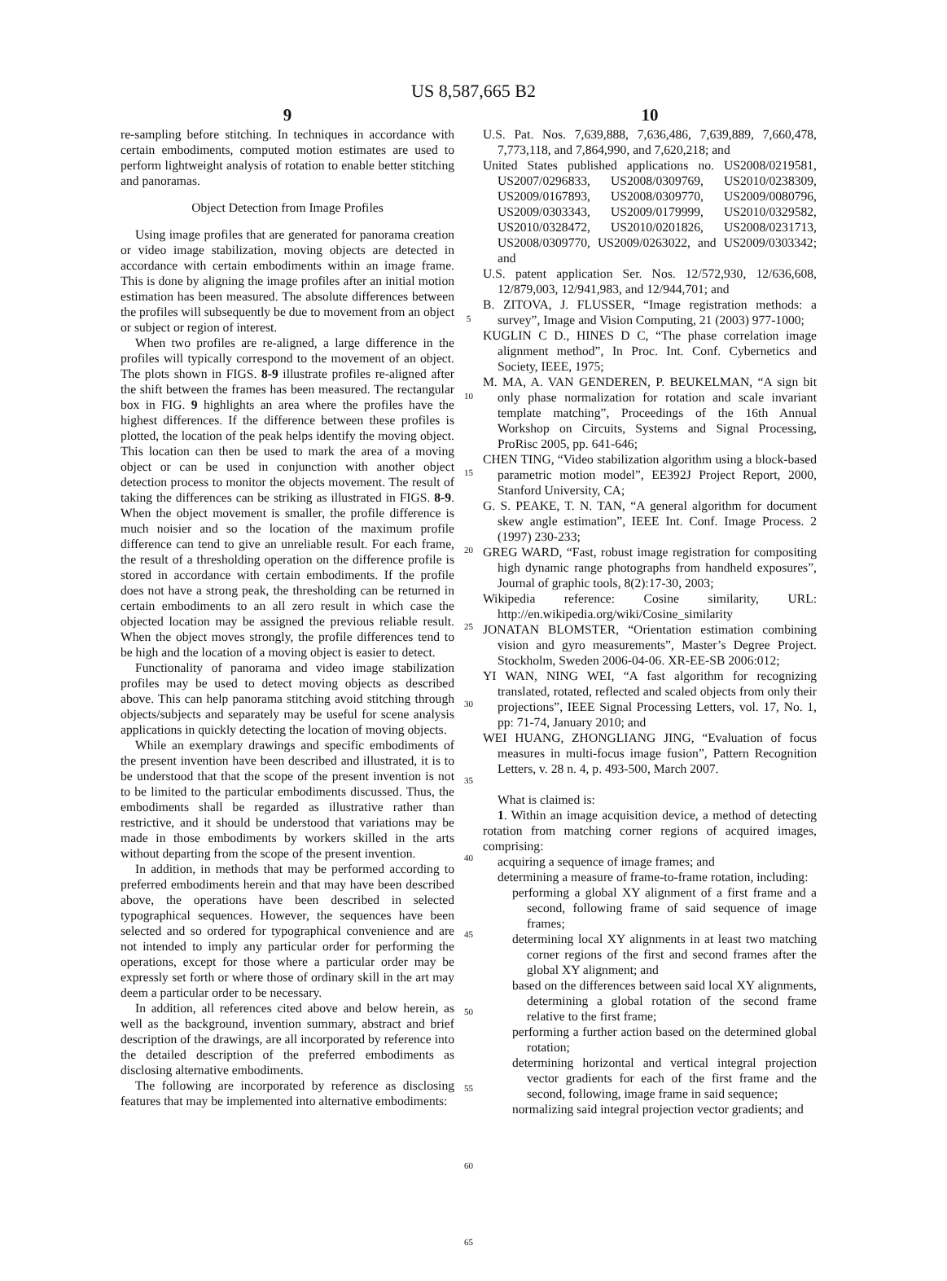US 8,587,665 B2
9
re-sampling before stitching. In techniques in accordance with certain embodiments, computed motion estimates are used to perform lightweight analysis of rotation to enable better stitching and panoramas.
Object Detection from Image Profiles
Using image profiles that are generated for panorama creation or video image stabilization, moving objects are detected in accordance with certain embodiments within an image frame. This is done by aligning the image profiles after an initial motion estimation has been measured. The absolute differences between the profiles will subsequently be due to movement from an object or subject or region of interest.
When two profiles are re-aligned, a large difference in the profiles will typically correspond to the movement of an object. The plots shown in FIGS. 8-9 illustrate profiles re-aligned after the shift between the frames has been measured. The rectangular box in FIG. 9 highlights an area where the profiles have the highest differences. If the difference between these profiles is plotted, the location of the peak helps identify the moving object. This location can then be used to mark the area of a moving object or can be used in conjunction with another object detection process to monitor the objects movement. The result of taking the differences can be striking as illustrated in FIGS. 8-9. When the object movement is smaller, the profile difference is much noisier and so the location of the maximum profile difference can tend to give an unreliable result. For each frame, the result of a thresholding operation on the difference profile is stored in accordance with certain embodiments. If the profile does not have a strong peak, the thresholding can be returned in certain embodiments to an all zero result in which case the objected location may be assigned the previous reliable result. When the object moves strongly, the profile differences tend to be high and the location of a moving object is easier to detect.
Functionality of panorama and video image stabilization profiles may be used to detect moving objects as described above. This can help panorama stitching avoid stitching through objects/subjects and separately may be useful for scene analysis applications in quickly detecting the location of moving objects.
While an exemplary drawings and specific embodiments of the present invention have been described and illustrated, it is to be understood that that the scope of the present invention is not to be limited to the particular embodiments discussed. Thus, the embodiments shall be regarded as illustrative rather than restrictive, and it should be understood that variations may be made in those embodiments by workers skilled in the arts without departing from the scope of the present invention.
In addition, in methods that may be performed according to preferred embodiments herein and that may have been described above, the operations have been described in selected typographical sequences. However, the sequences have been selected and so ordered for typographical convenience and are not intended to imply any particular order for performing the operations, except for those where a particular order may be expressly set forth or where those of ordinary skill in the art may deem a particular order to be necessary.
In addition, all references cited above and below herein, as well as the background, invention summary, abstract and brief description of the drawings, are all incorporated by reference into the detailed description of the preferred embodiments as disclosing alternative embodiments.
The following are incorporated by reference as disclosing features that may be implemented into alternative embodiments:
5
10
15
20
25
30
35
40
45
50
55
60
65
10
U.S. Pat. Nos. 7,639,888, 7,636,486, 7,639,889, 7,660,478, 7,773,118, and 7,864,990, and 7,620,218; and
United States published applications no. US2008/0219581, US2007/0296833, US2008/0309769, US2010/0238309, US2009/0167893, US2008/0309770, US2009/0080796, US2009/0303343, US2009/0179999, US2010/0329582, US2010/0328472, US2010/0201826, US2008/0231713, US2008/0309770, US2009/0263022, and US2009/0303342; and
U.S. patent application Ser. Nos. 12/572,930, 12/636,608, 12/879,003, 12/941,983, and 12/944,701; and
B. ZITOVA, J. FLUSSER, “Image registration methods: a survey”, Image and Vision Computing, 21 (2003) 977-1000;
KUGLIN C D., HINES D C, “The phase correlation image alignment method”, In Proc. Int. Conf. Cybernetics and Society, IEEE, 1975;
M. MA, A. VAN GENDEREN, P. BEUKELMAN, “A sign bit only phase normalization for rotation and scale invariant template matching”, Proceedings of the 16th Annual Workshop on Circuits, Systems and Signal Processing, ProRisc 2005, pp. 641-646;
CHEN TING, “Video stabilization algorithm using a block-based parametric motion model”, EE392J Project Report, 2000, Stanford University, CA;
G. S. PEAKE, T. N. TAN, “A general algorithm for document skew angle estimation”, IEEE Int. Conf. Image Process. 2 (1997) 230-233;
GREG WARD, “Fast, robust image registration for compositing high dynamic range photographs from handheld exposures”, Journal of graphic tools, 8(2):17-30, 2003;
Wikipedia reference: Cosine similarity, URL: http://en.wikipedia.org/wiki/Cosine_similarity
JONATAN BLOMSTER, “Orientation estimation combining vision and gyro measurements”, Master’s Degree Project. Stockholm, Sweden 2006-04-06. XR-EE-SB 2006:012;
YI WAN, NING WEI, “A fast algorithm for recognizing translated, rotated, reflected and scaled objects from only their projections”, IEEE Signal Processing Letters, vol. 17, No. 1, pp: 71-74, January 2010; and
WEI HUANG, ZHONGLIANG JING, “Evaluation of focus measures in multi-focus image fusion”, Pattern Recognition Letters, v. 28 n. 4, p. 493-500, March 2007.
What is claimed is:
1. Within an image acquisition device, a method of detecting rotation from matching corner regions of acquired images, comprising:
acquiring a sequence of image frames; and
determining a measure of frame-to-frame rotation, including:
performing a global XY alignment of a first frame and a second, following frame of said sequence of image frames;
determining local XY alignments in at least two matching corner regions of the first and second frames after the global XY alignment; and
based on the differences between said local XY alignments, determining a global rotation of the second frame relative to the first frame;
performing a further action based on the determined global rotation;
determining horizontal and vertical integral projection vector gradients for each of the first frame and the second, following, image frame in said sequence;
normalizing said integral projection vector gradients; and